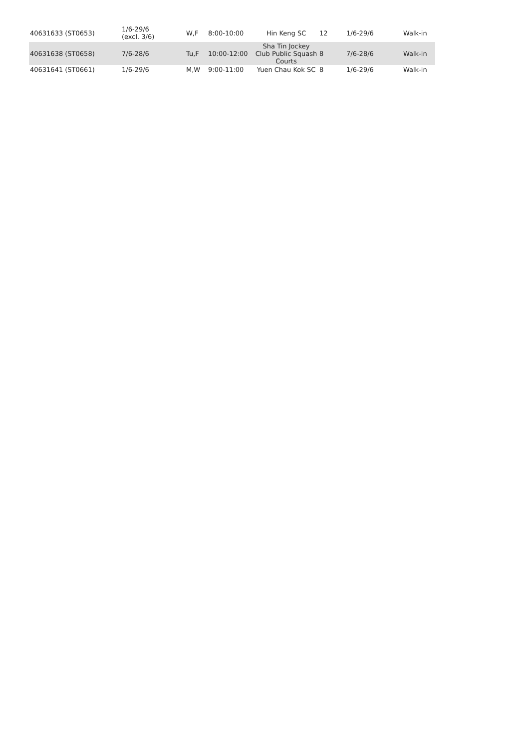| 40631633 (ST0653) | 1/6-29/6 (excl. 3/6) | W,F | 8:00-10:00 | Hin Keng SC | 12 | 1/6-29/6 | Walk-in |
| 40631638 (ST0658) | 7/6-28/6 | Tu,F | 10:00-12:00 | Sha Tin Jockey Club Public Squash Courts | 8 | 7/6-28/6 | Walk-in |
| 40631641 (ST0661) | 1/6-29/6 | M,W | 9:00-11:00 | Yuen Chau Kok SC | 8 | 1/6-29/6 | Walk-in |